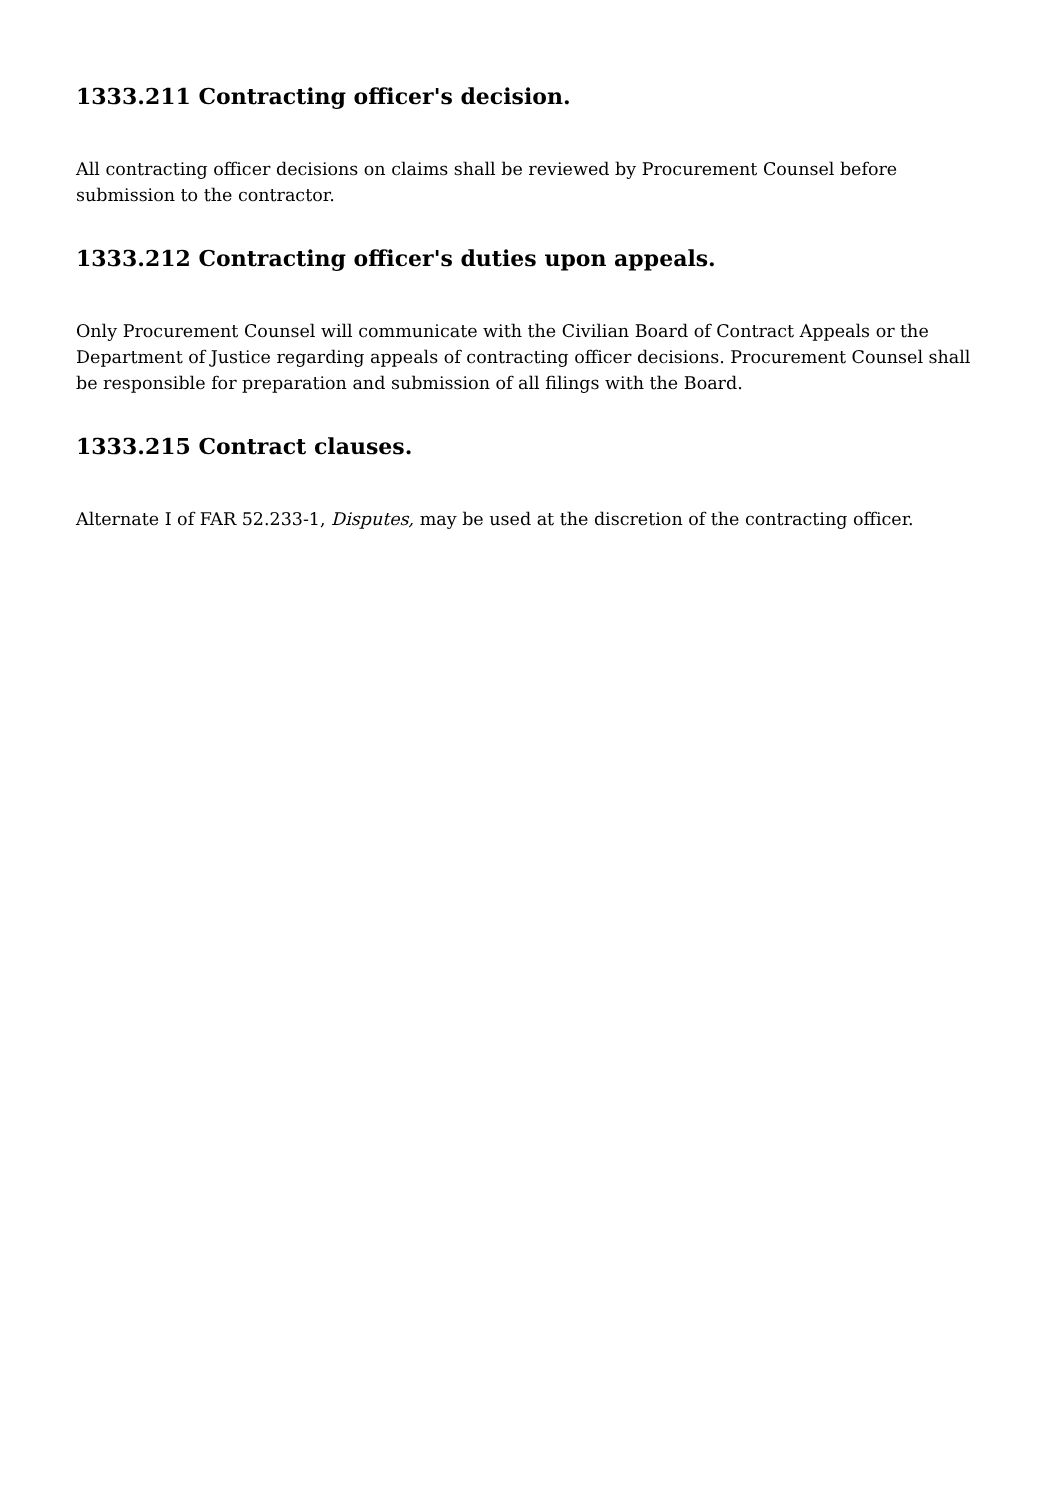1333.211 Contracting officer's decision.
All contracting officer decisions on claims shall be reviewed by Procurement Counsel before submission to the contractor.
1333.212 Contracting officer's duties upon appeals.
Only Procurement Counsel will communicate with the Civilian Board of Contract Appeals or the Department of Justice regarding appeals of contracting officer decisions. Procurement Counsel shall be responsible for preparation and submission of all filings with the Board.
1333.215 Contract clauses.
Alternate I of FAR 52.233-1, Disputes, may be used at the discretion of the contracting officer.